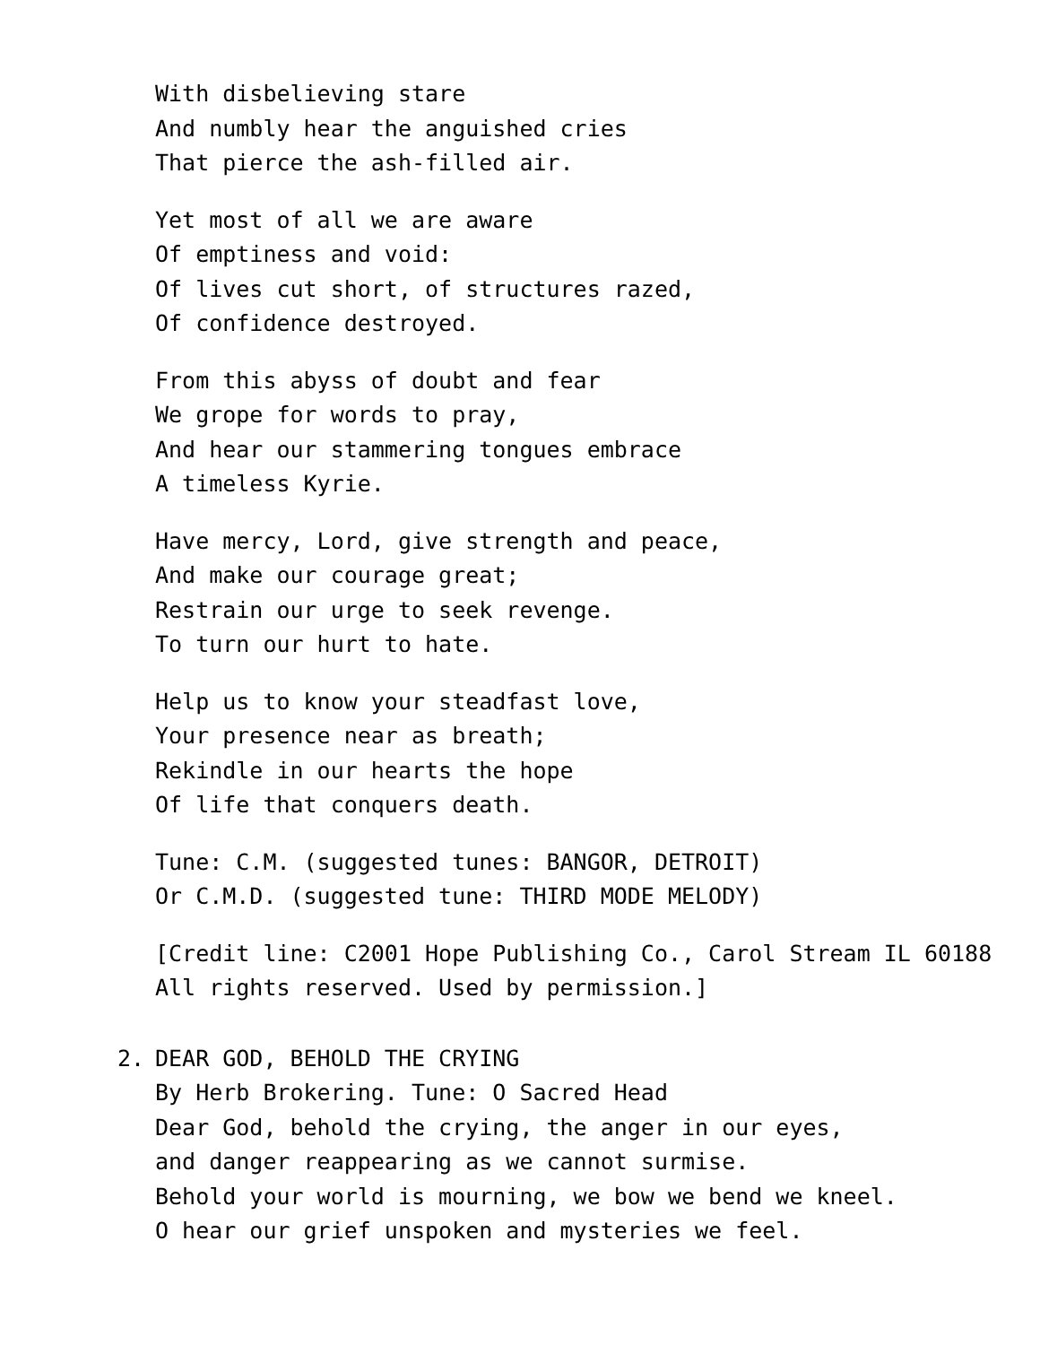With disbelieving stare
And numbly hear the anguished cries
That pierce the ash-filled air.
Yet most of all we are aware
Of emptiness and void:
Of lives cut short, of structures razed,
Of confidence destroyed.
From this abyss of doubt and fear
We grope for words to pray,
And hear our stammering tongues embrace
A timeless Kyrie.
Have mercy, Lord, give strength and peace,
And make our courage great;
Restrain our urge to seek revenge.
To turn our hurt to hate.
Help us to know your steadfast love,
Your presence near as breath;
Rekindle in our hearts the hope
Of life that conquers death.
Tune: C.M. (suggested tunes: BANGOR, DETROIT)
Or C.M.D. (suggested tune: THIRD MODE MELODY)
[Credit line: C2001 Hope Publishing Co., Carol Stream IL 60188 All rights reserved. Used by permission.]
2. DEAR GOD, BEHOLD THE CRYING
By Herb Brokering. Tune: O Sacred Head
Dear God, behold the crying, the anger in our eyes,
and danger reappearing as we cannot surmise.
Behold your world is mourning, we bow we bend we kneel.
O hear our grief unspoken and mysteries we feel.